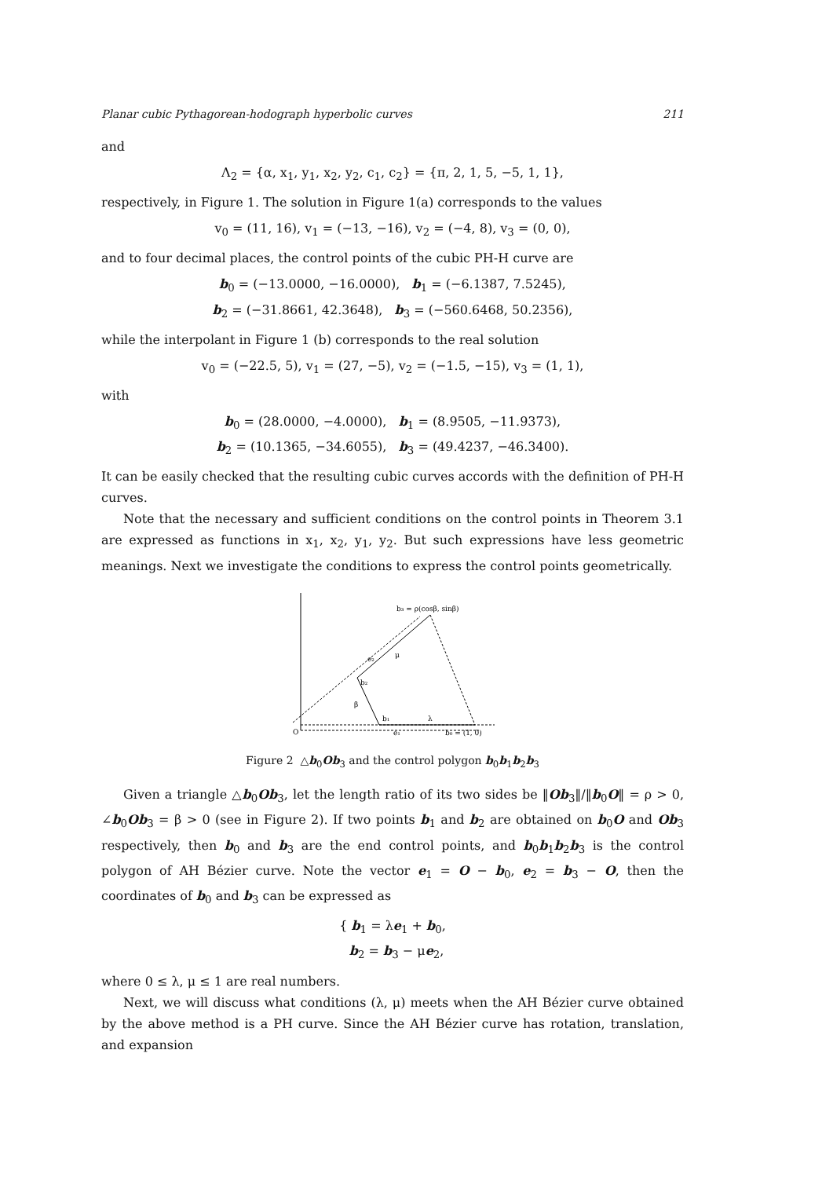Planar cubic Pythagorean-hodograph hyperbolic curves 211
and
Λ<sub>2</sub> = {α, x<sub>1</sub>, y<sub>1</sub>, x<sub>2</sub>, y<sub>2</sub>, c<sub>1</sub>, c<sub>2</sub>} = {π, 2, 1, 5, −5, 1, 1},
respectively, in Figure 1. The solution in Figure 1(a) corresponds to the values
v<sub>0</sub> = (11, 16), v<sub>1</sub> = (−13, −16), v<sub>2</sub> = (−4, 8), v<sub>3</sub> = (0, 0),
and to four decimal places, the control points of the cubic PH-H curve are
b<sub>0</sub> = (−13.0000, −16.0000), b<sub>1</sub> = (−6.1387, 7.5245),
b<sub>2</sub> = (−31.8661, 42.3648), b<sub>3</sub> = (−560.6468, 50.2356),
while the interpolant in Figure 1 (b) corresponds to the real solution
v<sub>0</sub> = (−22.5, 5), v<sub>1</sub> = (27, −5), v<sub>2</sub> = (−1.5, −15), v<sub>3</sub> = (1, 1),
with
b<sub>0</sub> = (28.0000, −4.0000), b<sub>1</sub> = (8.9505, −11.9373),
b<sub>2</sub> = (10.1365, −34.6055), b<sub>3</sub> = (49.4237, −46.3400).
It can be easily checked that the resulting cubic curves accords with the definition of PH-H curves.
Note that the necessary and sufficient conditions on the control points in Theorem 3.1 are expressed as functions in x<sub>1</sub>, x<sub>2</sub>, y<sub>1</sub>, y<sub>2</sub>. But such expressions have less geometric meanings. Next we investigate the conditions to express the control points geometrically.
b₃ = ρ(cosβ, sinβ)
e₂
μ
b₂
β
b₁
λ
O
e₁
b₀ = (1, 0)
Figure 2 △b<sub>0</sub>Ob<sub>3</sub> and the control polygon b<sub>0</sub>b<sub>1</sub>b<sub>2</sub>b<sub>3</sub>
Given a triangle △b<sub>0</sub>Ob<sub>3</sub>, let the length ratio of its two sides be ‖Ob<sub>3</sub>‖/‖b<sub>0</sub>O‖ = ρ > 0, ∠b<sub>0</sub>Ob<sub>3</sub> = β > 0 (see in Figure 2). If two points b<sub>1</sub> and b<sub>2</sub> are obtained on b<sub>0</sub>O and Ob<sub>3</sub> respectively, then b<sub>0</sub> and b<sub>3</sub> are the end control points, and b<sub>0</sub>b<sub>1</sub>b<sub>2</sub>b<sub>3</sub> is the control polygon of AH Bézier curve. Note the vector e<sub>1</sub> = O − b<sub>0</sub>, e<sub>2</sub> = b<sub>3</sub> − O, then the coordinates of b<sub>0</sub> and b<sub>3</sub> can be expressed as
{ b<sub>1</sub> = λe<sub>1</sub> + b<sub>0</sub>,
b<sub>2</sub> = b<sub>3</sub> − μe<sub>2</sub>,
where 0 ≤ λ, μ ≤ 1 are real numbers.
Next, we will discuss what conditions (λ, μ) meets when the AH Bézier curve obtained by the above method is a PH curve. Since the AH Bézier curve has rotation, translation, and expansion